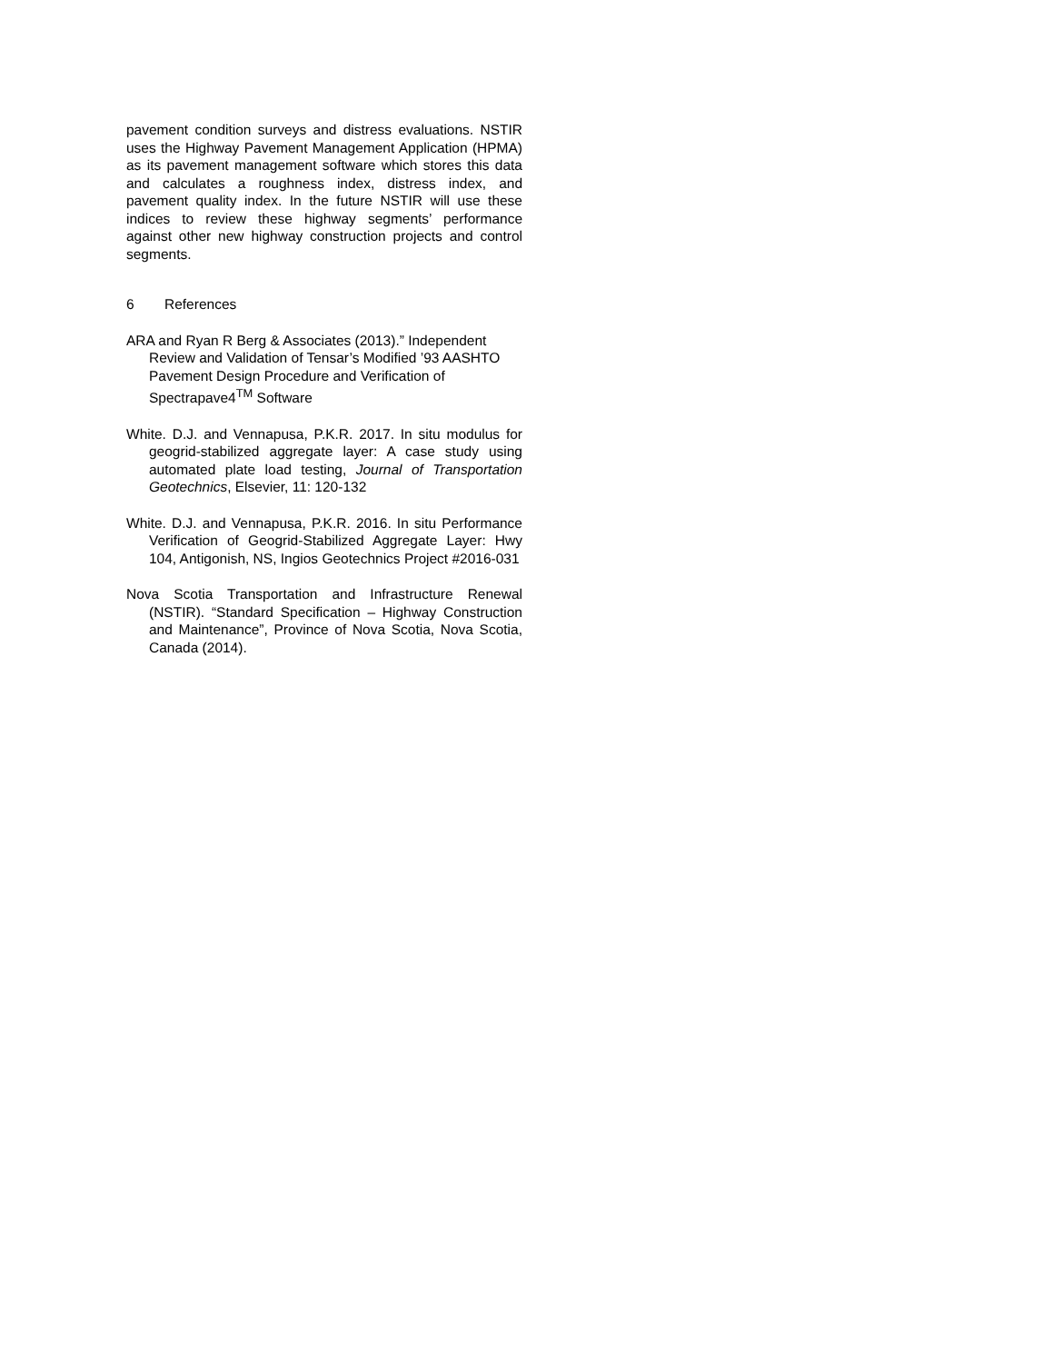pavement condition surveys and distress evaluations. NSTIR uses the Highway Pavement Management Application (HPMA) as its pavement management software which stores this data and calculates a roughness index, distress index, and pavement quality index. In the future NSTIR will use these indices to review these highway segments’ performance against other new highway construction projects and control segments.
6 References
ARA and Ryan R Berg & Associates (2013).” Independent Review and Validation of Tensar’s Modified ’93 AASHTO Pavement Design Procedure and Verification of Spectrapave4<sup>TM</sup> Software
White. D.J. and Vennapusa, P.K.R. 2017. In situ modulus for geogrid-stabilized aggregate layer: A case study using automated plate load testing, Journal of Transportation Geotechnics, Elsevier, 11: 120-132
White. D.J. and Vennapusa, P.K.R. 2016. In situ Performance Verification of Geogrid-Stabilized Aggregate Layer: Hwy 104, Antigonish, NS, Ingios Geotechnics Project #2016-031
Nova Scotia Transportation and Infrastructure Renewal (NSTIR). “Standard Specification – Highway Construction and Maintenance”, Province of Nova Scotia, Nova Scotia, Canada (2014).